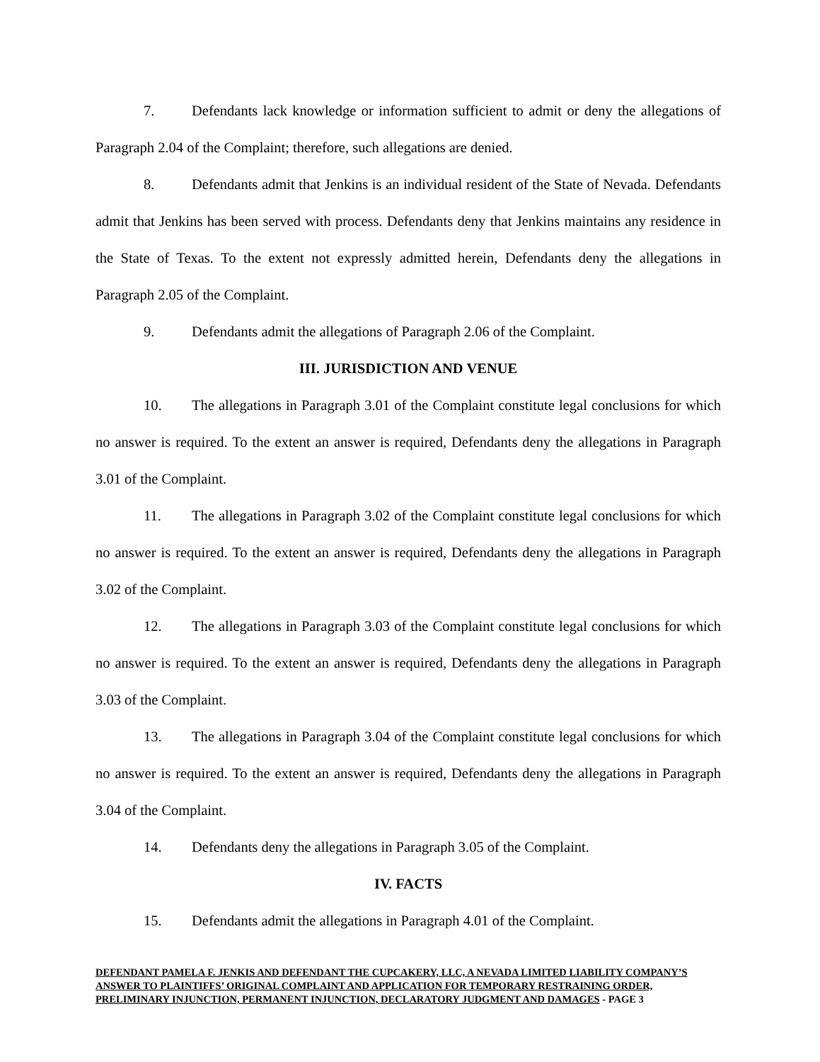7. Defendants lack knowledge or information sufficient to admit or deny the allegations of Paragraph 2.04 of the Complaint; therefore, such allegations are denied.
8. Defendants admit that Jenkins is an individual resident of the State of Nevada. Defendants admit that Jenkins has been served with process. Defendants deny that Jenkins maintains any residence in the State of Texas. To the extent not expressly admitted herein, Defendants deny the allegations in Paragraph 2.05 of the Complaint.
9. Defendants admit the allegations of Paragraph 2.06 of the Complaint.
III. JURISDICTION AND VENUE
10. The allegations in Paragraph 3.01 of the Complaint constitute legal conclusions for which no answer is required. To the extent an answer is required, Defendants deny the allegations in Paragraph 3.01 of the Complaint.
11. The allegations in Paragraph 3.02 of the Complaint constitute legal conclusions for which no answer is required. To the extent an answer is required, Defendants deny the allegations in Paragraph 3.02 of the Complaint.
12. The allegations in Paragraph 3.03 of the Complaint constitute legal conclusions for which no answer is required. To the extent an answer is required, Defendants deny the allegations in Paragraph 3.03 of the Complaint.
13. The allegations in Paragraph 3.04 of the Complaint constitute legal conclusions for which no answer is required. To the extent an answer is required, Defendants deny the allegations in Paragraph 3.04 of the Complaint.
14. Defendants deny the allegations in Paragraph 3.05 of the Complaint.
IV. FACTS
15. Defendants admit the allegations in Paragraph 4.01 of the Complaint.
DEFENDANT PAMELA F. JENKIS AND DEFENDANT THE CUPCAKERY, LLC, A NEVADA LIMITED LIABILITY COMPANY’S ANSWER TO PLAINTIFFS’ ORIGINAL COMPLAINT AND APPLICATION FOR TEMPORARY RESTRAINING ORDER, PRELIMINARY INJUNCTION, PERMANENT INJUNCTION, DECLARATORY JUDGMENT AND DAMAGES - PAGE 3